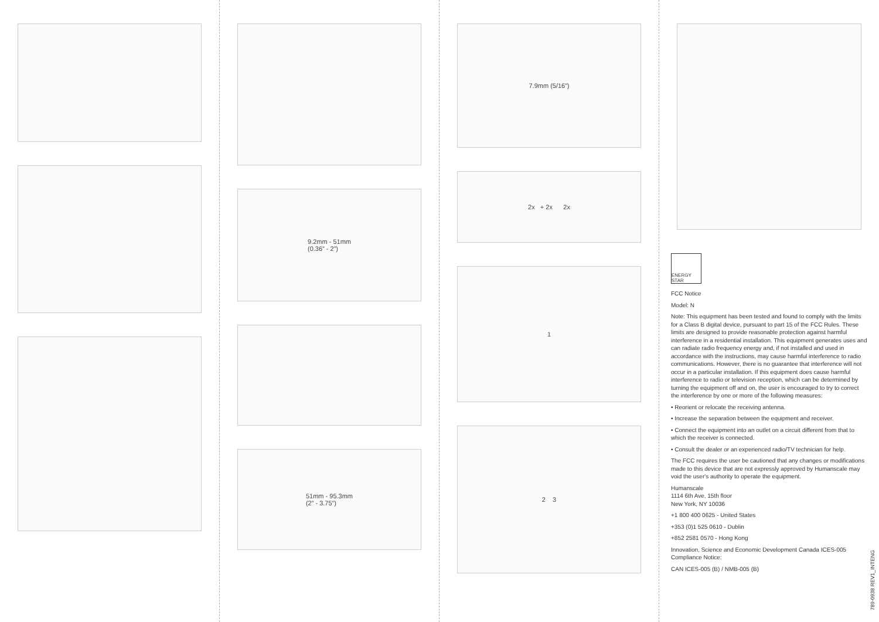9.2mm - 51mm
(0.36” - 2”)
51mm - 95.3mm
(2” - 3.75”)
7.9mm (5/16”)
2x + 2x 2x
1
2 3
ENERGY STAR
FCC Notice
Model: N
Note: This equipment has been tested and found to comply with the limits for a Class B digital device, pursuant to part 15 of the FCC Rules. These limits are designed to provide reasonable protection against harmful interference in a residential installation. This equipment generates uses and can radiate radio frequency energy and, if not installed and used in accordance with the instructions, may cause harmful interference to radio communications. However, there is no guarantee that interference will not occur in a particular installation. If this equipment does cause harmful interference to radio or television reception, which can be determined by turning the equipment off and on, the user is encouraged to try to correct the interference by one or more of the following measures:
• Reorient or relocate the receiving antenna.
• Increase the separation between the equipment and receiver.
• Connect the equipment into an outlet on a circuit different from that to which the receiver is connected.
• Consult the dealer or an experienced radio/TV technician for help.
The FCC requires the user be cautioned that any changes or modifications made to this device that are not expressly approved by Humanscale may void the user's authority to operate the equipment.
Humanscale
1114 6th Ave, 15th floor
New York, NY 10036
+1 800 400 0625 - United States
+353 (0)1 525 0610 - Dublin
+852 2581 0570 - Hong Kong
Innovation, Science and Economic Development Canada ICES-005 Compliance Notice:
CAN ICES-005 (B) / NMB-005 (B)
789-0938 REV1_INTENG